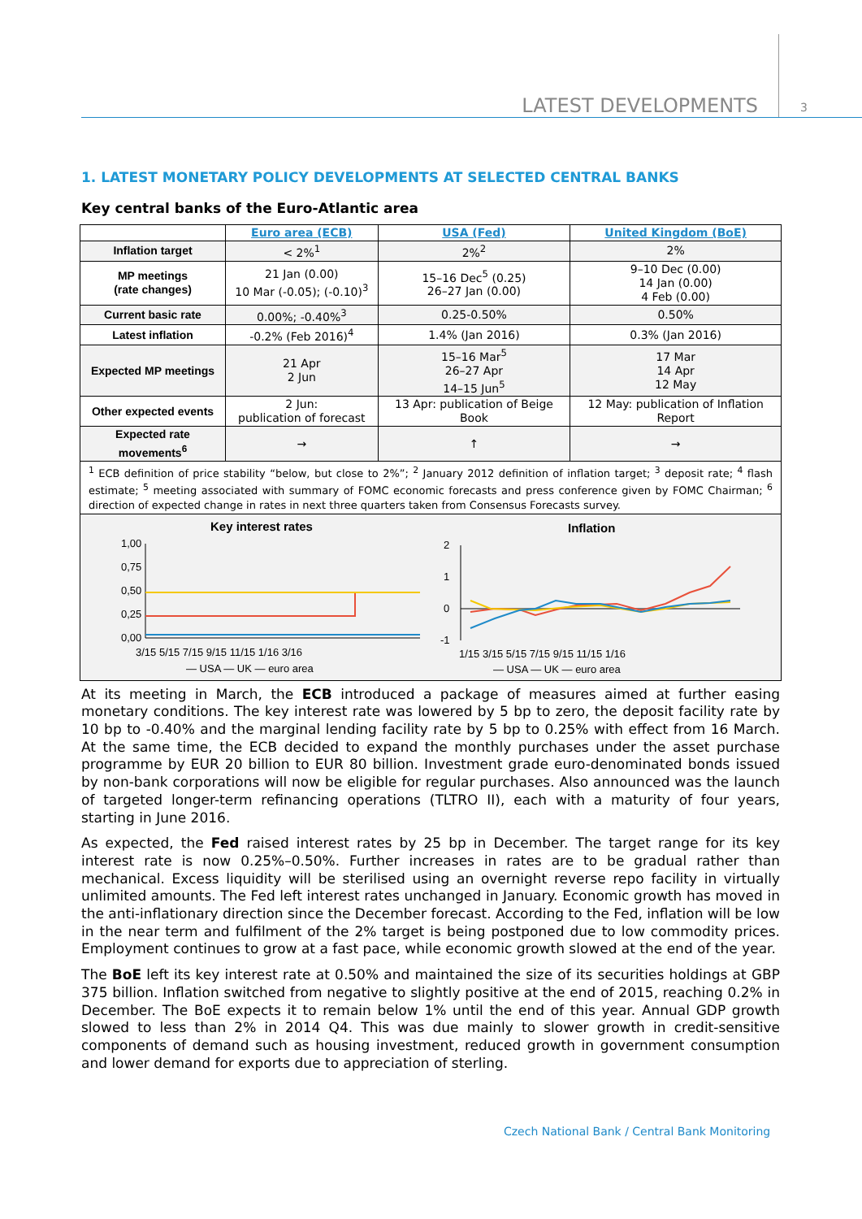LATEST DEVELOPMENTS 3
1. LATEST MONETARY POLICY DEVELOPMENTS AT SELECTED CENTRAL BANKS
Key central banks of the Euro-Atlantic area
| | Euro area (ECB) | USA (Fed) | United Kingdom (BoE) |
| Inflation target | < 2%<sup>1</sup> | 2%<sup>2</sup> | 2% |
| MP meetings (rate changes) | 21 Jan (0.00) 10 Mar (-0.05); (-0.10)<sup>3</sup> | 15–16 Dec<sup>5</sup> (0.25) 26–27 Jan (0.00) | 9–10 Dec (0.00) 14 Jan (0.00) 4 Feb (0.00) |
| Current basic rate | 0.00%; -0.40%<sup>3</sup> | 0.25-0.50% | 0.50% |
| Latest inflation | -0.2% (Feb 2016)<sup>4</sup> | 1.4% (Jan 2016) | 0.3% (Jan 2016) |
| Expected MP meetings | 21 Apr 2 Jun | 15–16 Mar<sup>5</sup> 26–27 Apr 14–15 Jun<sup>5</sup> | 17 Mar 14 Apr 12 May |
| Other expected events | 2 Jun: publication of forecast | 13 Apr: publication of Beige Book | 12 May: publication of Inflation Report |
| Expected rate movements<sup>6</sup> | → | ↑ | → |
| <sup>1</sup> ECB definition of price stability “below, but close to 2%”; <sup>2</sup> January 2012 definition of inflation target; <sup>3</sup> deposit rate; <sup>4</sup> flash estimate; <sup>5</sup> meeting associated with summary of FOMC economic forecasts and press conference given by FOMC Chairman; <sup>6</sup> direction of expected change in rates in next three quarters taken from Consensus Forecasts survey. | | | |
| Key interest rates 1,00 0,75 0,50 0,25 0,00 3/15 5/15 7/15 9/15 11/15 1/16 3/16 — USA — UK — euro area Inflation 2 1 0 -1 1/15 3/15 5/15 7/15 9/15 11/15 1/16 — USA — UK — euro area | | | |
At its meeting in March, the ECB introduced a package of measures aimed at further easing monetary conditions. The key interest rate was lowered by 5 bp to zero, the deposit facility rate by 10 bp to -0.40% and the marginal lending facility rate by 5 bp to 0.25% with effect from 16 March. At the same time, the ECB decided to expand the monthly purchases under the asset purchase programme by EUR 20 billion to EUR 80 billion. Investment grade euro-denominated bonds issued by non-bank corporations will now be eligible for regular purchases. Also announced was the launch of targeted longer-term refinancing operations (TLTRO II), each with a maturity of four years, starting in June 2016.
As expected, the Fed raised interest rates by 25 bp in December. The target range for its key interest rate is now 0.25%–0.50%. Further increases in rates are to be gradual rather than mechanical. Excess liquidity will be sterilised using an overnight reverse repo facility in virtually unlimited amounts. The Fed left interest rates unchanged in January. Economic growth has moved in the anti-inflationary direction since the December forecast. According to the Fed, inflation will be low in the near term and fulfilment of the 2% target is being postponed due to low commodity prices. Employment continues to grow at a fast pace, while economic growth slowed at the end of the year.
The BoE left its key interest rate at 0.50% and maintained the size of its securities holdings at GBP 375 billion. Inflation switched from negative to slightly positive at the end of 2015, reaching 0.2% in December. The BoE expects it to remain below 1% until the end of this year. Annual GDP growth slowed to less than 2% in 2014 Q4. This was due mainly to slower growth in credit-sensitive components of demand such as housing investment, reduced growth in government consumption and lower demand for exports due to appreciation of sterling.
Czech National Bank / Central Bank Monitoring